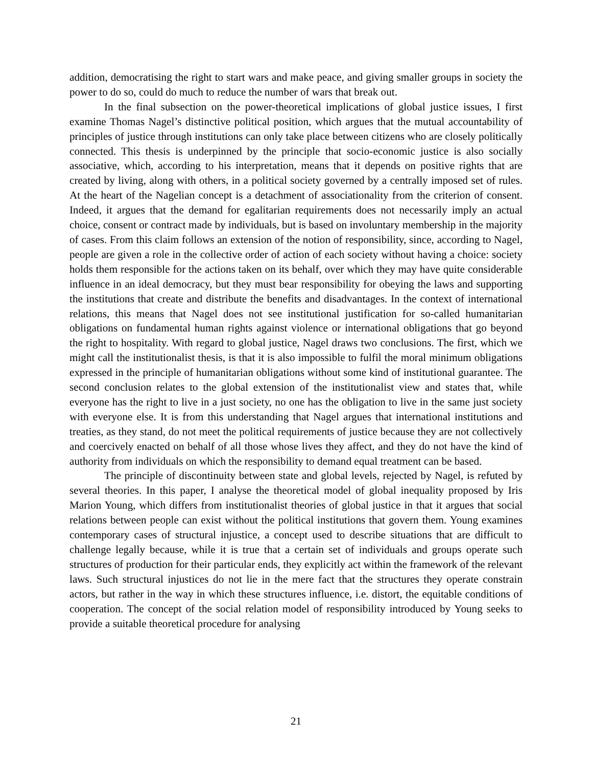addition, democratising the right to start wars and make peace, and giving smaller groups in society the power to do so, could do much to reduce the number of wars that break out.
In the final subsection on the power-theoretical implications of global justice issues, I first examine Thomas Nagel’s distinctive political position, which argues that the mutual accountability of principles of justice through institutions can only take place between citizens who are closely politically connected. This thesis is underpinned by the principle that socio-economic justice is also socially associative, which, according to his interpretation, means that it depends on positive rights that are created by living, along with others, in a political society governed by a centrally imposed set of rules. At the heart of the Nagelian concept is a detachment of associationality from the criterion of consent. Indeed, it argues that the demand for egalitarian requirements does not necessarily imply an actual choice, consent or contract made by individuals, but is based on involuntary membership in the majority of cases. From this claim follows an extension of the notion of responsibility, since, according to Nagel, people are given a role in the collective order of action of each society without having a choice: society holds them responsible for the actions taken on its behalf, over which they may have quite considerable influence in an ideal democracy, but they must bear responsibility for obeying the laws and supporting the institutions that create and distribute the benefits and disadvantages. In the context of international relations, this means that Nagel does not see institutional justification for so-called humanitarian obligations on fundamental human rights against violence or international obligations that go beyond the right to hospitality. With regard to global justice, Nagel draws two conclusions. The first, which we might call the institutionalist thesis, is that it is also impossible to fulfil the moral minimum obligations expressed in the principle of humanitarian obligations without some kind of institutional guarantee. The second conclusion relates to the global extension of the institutionalist view and states that, while everyone has the right to live in a just society, no one has the obligation to live in the same just society with everyone else. It is from this understanding that Nagel argues that international institutions and treaties, as they stand, do not meet the political requirements of justice because they are not collectively and coercively enacted on behalf of all those whose lives they affect, and they do not have the kind of authority from individuals on which the responsibility to demand equal treatment can be based.
The principle of discontinuity between state and global levels, rejected by Nagel, is refuted by several theories. In this paper, I analyse the theoretical model of global inequality proposed by Iris Marion Young, which differs from institutionalist theories of global justice in that it argues that social relations between people can exist without the political institutions that govern them. Young examines contemporary cases of structural injustice, a concept used to describe situations that are difficult to challenge legally because, while it is true that a certain set of individuals and groups operate such structures of production for their particular ends, they explicitly act within the framework of the relevant laws. Such structural injustices do not lie in the mere fact that the structures they operate constrain actors, but rather in the way in which these structures influence, i.e. distort, the equitable conditions of cooperation. The concept of the social relation model of responsibility introduced by Young seeks to provide a suitable theoretical procedure for analysing
21